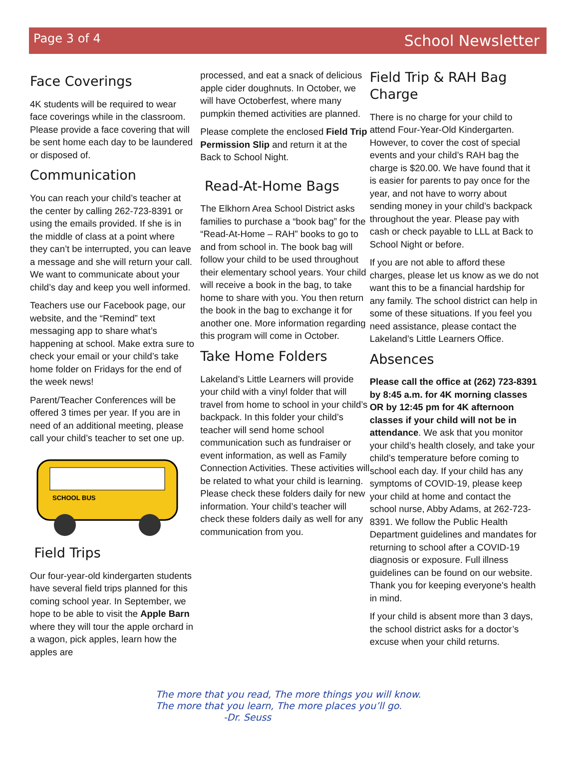Page 3 of 4 School Newsletter
Face Coverings
4K students will be required to wear face coverings while in the classroom. Please provide a face covering that will be sent home each day to be laundered or disposed of.
Communication
You can reach your child’s teacher at the center by calling 262-723-8391 or using the emails provided. If she is in the middle of class at a point where they can’t be interrupted, you can leave a message and she will return your call. We want to communicate about your child’s day and keep you well informed.
Teachers use our Facebook page, our website, and the “Remind” text messaging app to share what’s happening at school. Make extra sure to check your email or your child’s take home folder on Fridays for the end of the week news!
Parent/Teacher Conferences will be offered 3 times per year. If you are in need of an additional meeting, please call your child’s teacher to set one up.
SCHOOL BUS
Field Trips
Our four-year-old kindergarten students have several field trips planned for this coming school year. In September, we hope to be able to visit the Apple Barn where they will tour the apple orchard in a wagon, pick apples, learn how the apples are
processed, and eat a snack of delicious apple cider doughnuts. In October, we will have Octoberfest, where many pumpkin themed activities are planned.
Please complete the enclosed Field Trip Permission Slip and return it at the Back to School Night.
Read-At-Home Bags
The Elkhorn Area School District asks families to purchase a “book bag” for the “Read-At-Home – RAH” books to go to and from school in. The book bag will follow your child to be used throughout their elementary school years. Your child will receive a book in the bag, to take home to share with you. You then return the book in the bag to exchange it for another one. More information regarding this program will come in October.
Take Home Folders
Lakeland’s Little Learners will provide your child with a vinyl folder that will travel from home to school in your child’s backpack. In this folder your child’s teacher will send home school communication such as fundraiser or event information, as well as Family Connection Activities. These activities will be related to what your child is learning. Please check these folders daily for new information. Your child’s teacher will check these folders daily as well for any communication from you.
Field Trip & RAH Bag Charge
There is no charge for your child to attend Four-Year-Old Kindergarten. However, to cover the cost of special events and your child’s RAH bag the charge is $20.00. We have found that it is easier for parents to pay once for the year, and not have to worry about sending money in your child’s backpack throughout the year. Please pay with cash or check payable to LLL at Back to School Night or before.
If you are not able to afford these charges, please let us know as we do not want this to be a financial hardship for any family. The school district can help in some of these situations. If you feel you need assistance, please contact the Lakeland’s Little Learners Office.
Absences
Please call the office at (262) 723-8391 by 8:45 a.m. for 4K morning classes OR by 12:45 pm for 4K afternoon classes if your child will not be in attendance. We ask that you monitor your child’s health closely, and take your child’s temperature before coming to school each day. If your child has any symptoms of COVID-19, please keep your child at home and contact the school nurse, Abby Adams, at 262-723-8391. We follow the Public Health Department guidelines and mandates for returning to school after a COVID-19 diagnosis or exposure. Full illness guidelines can be found on our website. Thank you for keeping everyone's health in mind.
If your child is absent more than 3 days, the school district asks for a doctor’s excuse when your child returns.
The more that you read, The more things you will know.
The more that you learn, The more places you’ll go.
-Dr. Seuss